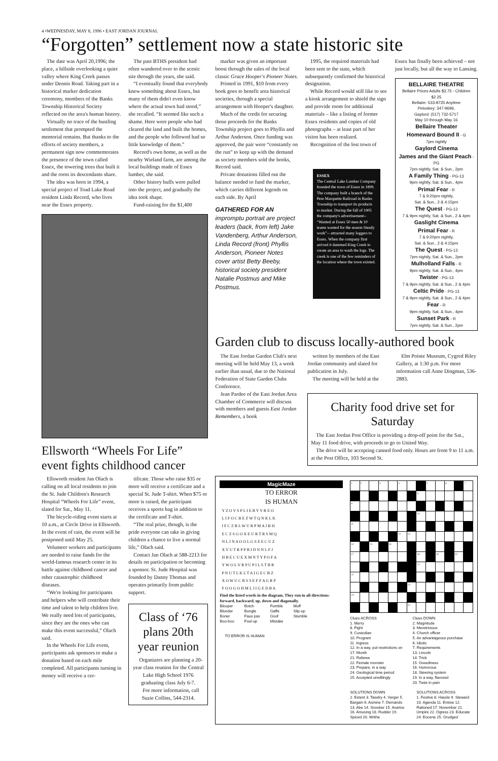4 •WEDNESDAY, MAY 8, 1996 • EAST JORDAN JOURNAL
“Forgotten” settlement now a state historic site
The date was April 20,1996; the place, a hillside overlooking a quiet valley where King Creek passes under Dennis Road. Taking part in a historical marker dedication ceremony, members of the Banks Township Historical Society reflected on the area's human history.
Virtually no trace of the bustling settlement that prompted the memorial remains. But thanks to the efforts of society members, a permanent sign now commemorates the presence of the town called Essex, the towering trees that built it and the roots its descendants share.
The idea was born in 1994, a special project of Toad Lake Road resident Linda Record, who lives near the Essex property.
The past BTHS president had often wandered over to the scenic site through the years, she said.
“I eventually found that everybody knew something about Essex, but many of them didn't even know where the actual town had stood,” she recalled. “It seemed like such a shame. Here were people who had cleared the land and built the homes, and the people who followed had so little knowledge of them.”
Record's own home, as well as the nearby Wieland farm, are among the local buildings made of Essex lumber, she said.
Other history buffs were pulled into the project, and gradually the idea took shape.
Fund-raising for the $1,400
Ellsworth “Wheels For Life” event fights childhood cancer
Ellsworth resident Jan Olach is calling on all local residents to join the St. Jude Children's Research Hospital “Wheels For Life” event, slated for Sat., May 11.
The bicycle-riding event starts at 10 a.m., at Circle Drive in Ellsworth. In the event of rain, the event will be postponed until May 25.
Volunteer workers and participants are needed to raise funds for the world-famous research center in its battle against childhood cancer and other catastrophic childhood diseases.
“We're looking for participants and helpers who will contribute their time and talent to help children live. We really need lots of participants, since they are the ones who can make this event successful,” Olach said.
In the Wheels For Life event, participants ask sponsors to make a donation based on each mile completed. All participants turning in money will receive a cer-
tificate. Those who raise $35 or more will receive a certificate and a special St. Jude T-shirt. When $75 or more is raised, the participant receives a sports bag in addition to the certificate and T-shirt.
“The real prize, though, is the pride everyone can take in giving children a chance to live a normal life,” Olach said.
Contact Jan Olach at 588-2213 for details on participation or becoming a sponsor. St. Jude Hospital was founded by Danny Thomas and operates primarily from public support.
Class of ‘76 plans 20th year reunion
Organizers are planning a 20-year class reunion for the Central Lake High School 1976 graduating class July 6-7.
For more information, call Suzie Collins, 544-2314.
marker was given an important boost through the sales of the local classic Grace Hooper's Pioneer Notes.
Printed in 1991, $10 from every book goes to benefit area historical societies, through a special arrangement with Hooper's daughter.
Much of the credit for securing those proceeds for the Banks Township project goes to Phyllis and Arthur Anderson. Once funding was approved, the pair were “constantly on the run” to keep up with the demand as society members sold the books, Record said.
Private donations filled out the balance needed to fund the marker, which carries different legends on each side. By April
GATHERED FOR AN impromptu portrait are project leaders (back, from left) Jake Vandenberg, Arthur Anderson, Linda Record (front) Phyllis Anderson, Pioneer Notes cover artist Betty Beeby, historical society president Natalie Postmus and Mike Postmus.
1995, the required materials had been sent to the state, which subsequently confirmed the historical designation.
While Record would still like to see a kiosk arrangement to shield the sign and provide room for additional materials – like a listing of former Essex residents and copies of old photographs – at least part of her vision has been realized.
Recognition of the lost town of
ESSEX
The Central Lake Lumber Company founded the town of Essex in 1899. The company built a branch of the Pere Marquette Railroad in Banks Township to transport its products to market. During the fall of 1905 the company's advertisement-- “Wanted at Essex 50 men & 10 teams wanted for the season Steady work”-- attracted many loggers to Essex. When the company first arrived it dammed King Creek to create an area to wash the logs. The creek is one of the few reminders of the location where the town existed.
Essex has finally been achieved – not just locally, but all the way to Lansing.
BELLAIRE THEATRE
Bellaire Prices Adults $3.75 - Children $2.25
Bellaire: 533-8725 Anytime
Petoskey: 347-9696,
Gaylord: (517) 732-5717
May 10 through May 16
Bellaire Theater
Homeward Bound II - G
7pm nightly
Gaylord Cinema
James and the Giant Peach - PG
7pm nightly, Sat. & Sun., 2pm
A Family Thing - PG-13
9pm nightly, Sat. & Sun., 4pm
Primal Fear - R
7 & 9:20pm nightly,
Sat. & Sun., 2 & 4:15pm
The Quest - PG-13
7 & 9pm nightly, Sat. & Sun., 2 & 4pm
Gaslight Cinema
Primal Fear - R
7 & 9:20pm nightly,
Sat. & Sun., 2 & 4:15pm
The Quest - PG-13
7pm nightly, Sat. & Sun., 2pm
Mulholland Falls - R
9pm nightly, Sat. & Sun., 4pm
Twister - PG-13
7 & 9pm nightly, Sat. & Sun., 2 & 4pm
Celtic Pride - PG-13
7 & 9pm nightly, Sat. & Sun., 2 & 4pm
Fear - R
9pm nightly, Sat. & Sun., 4pm
Sunset Park - R
7pm nightly, Sat. & Sun., 2pm
Garden club to discuss locally-authored book
The East Jordan Garden Club's next meeting will be held May 13, a week earlier than usual, due to the National Federation of State Garden Clubs Conference.
Jean Pardee of the East Jordan Area Chamber of Commerce will discuss with members and guests East Jordan Remembers, a book
written by members of the East Jordan community and slated for publication in July.
The meeting will be held at the
Elm Pointe Museum, Cygred Riley Gallery, at 1:30 p.m. For more information call Anne Dingman, 536-2883.
Charity food drive set for Saturday
The East Jordan Post Office is providing a drop-off point for the Sat., May 11 food drive, with proceeds to go to United Way.
The drive will be accepting canned food only. Hours are from 9 to 11 a.m. at the Post Office, 103 Second St.
MagicMaze
TO ERROR
IS HUMAN
| Y Z O V S P L I E B Y V R E O |
| L I F O C B E Z W T Q N K L K |
| I F C Z B L W U R P M A J B H |
| E C Z S G O X E U R T R S M Q |
| N L J N A O O L G S E E C U Z |
| X V U T R P P B I D N N L F J |
| H B E C U E X M N T Y P O F A |
| Y W O L V R P U P I L S T B R |
| P N U T L K L T A I G E C B Z |
| X O W U C B S S E F F A G R P |
| F O O G O H M L J I G E D B A |
Find the listed words in the diagram. They run in all directions-forward, backward, up, down and diagonally.
Blooper
Blunder
Boner
Boo-boo Botch
Bungle
Faux pas
Foul-up Fumble
Gaffe
Goof
Mistake Muff
Slip-up
Stumble
TO ERROR IS HUMAN
| 1 | 2 | | 3 | | 4 | | | 5 | | 6 | | 7 |
| | | | | | | | 8 | | | | | |
| 9 | | | | | | | | | | | | |
| | | | | | | | 10 | | | | | |
| 11 | | | | | | | | | | | | |
| | | | | | 12 | 13 | | | | | | |
| 14 | | 15 | | 16 | | | | | | | | |
| 17 | | | | | | | 18 | | 19 | | 20 | |
| | | | | | | | 21 | | | | | |
| 22 | | | | | | | | | | | | |
| | | | | | | 23 | | | | | | |
| 24 | | | | | | | | | | | | |
| | | | | | | 25 | | | | | | |
Clues ACROSS
1. Merry
8. Fight
9. Custodian
10. Program
11. Ingress
12. In a way, put restrictions on
17. Month
21. Referee
22. Female monster
23. Prepare, in a way
24. Geological time period
25. Accepted unwillingly
Clues DOWN
2. Magnitude
3. Meretricious
4. Church officer
5. An advantageous purchase
6. Idiotic
7. Requirements
13. Lincoln
14. Trick
15. Greediness
16. Humorous
18. Steering system
19. In a way, flavored
20. Twist in pain
SOLUTIONS DOWN
2. Extent 3. Tawdry 4. Verger 5. Bargain 6. Asinine 7. Demands 13. Abe 14. Snooker 15. Avarice 16. Amusing 18. Rudder 19. Spiced 20. Writhe
SOLUTIONS ACROSS
1. Festive 8. Hassle 9. Steward 10. Agenda 11. Entree 12. Rationed 17. November 21. Umpire 22. Ogress 23. Educate 24. Eocene 25. Grudged